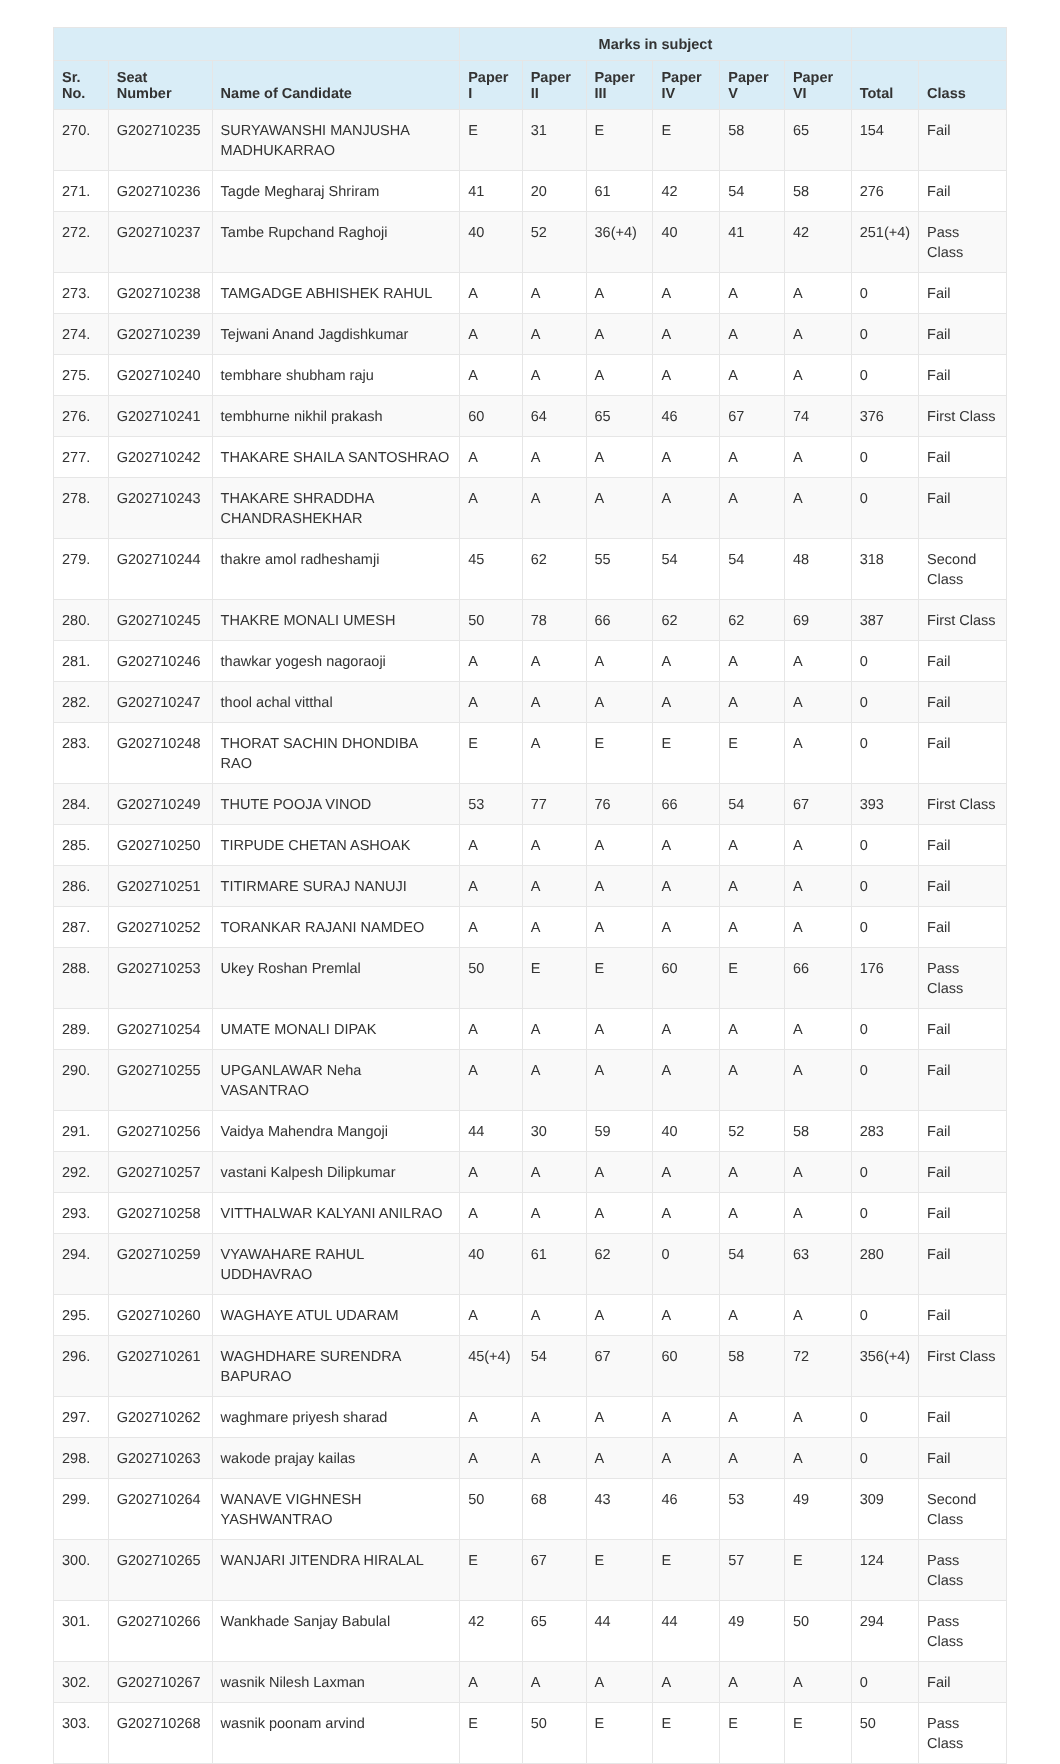| | | | Marks in subject | | | | | | | |
| --- | --- | --- | --- | --- | --- | --- | --- | --- | --- | --- |
| Sr. No. | Seat Number | Name of Candidate | Paper I | Paper II | Paper III | Paper IV | Paper V | Paper VI | Total | Class |
| 270. | G202710235 | SURYAWANSHI MANJUSHA MADHUKARRAO | E | 31 | E | E | 58 | 65 | 154 | Fail |
| 271. | G202710236 | Tagde Megharaj Shriram | 41 | 20 | 61 | 42 | 54 | 58 | 276 | Fail |
| 272. | G202710237 | Tambe Rupchand Raghoji | 40 | 52 | 36(+4) | 40 | 41 | 42 | 251(+4) | Pass Class |
| 273. | G202710238 | TAMGADGE ABHISHEK RAHUL | A | A | A | A | A | A | 0 | Fail |
| 274. | G202710239 | Tejwani Anand Jagdishkumar | A | A | A | A | A | A | 0 | Fail |
| 275. | G202710240 | tembhare shubham raju | A | A | A | A | A | A | 0 | Fail |
| 276. | G202710241 | tembhurne nikhil prakash | 60 | 64 | 65 | 46 | 67 | 74 | 376 | First Class |
| 277. | G202710242 | THAKARE SHAILA SANTOSHRAO | A | A | A | A | A | A | 0 | Fail |
| 278. | G202710243 | THAKARE SHRADDHA CHANDRASHEKHAR | A | A | A | A | A | A | 0 | Fail |
| 279. | G202710244 | thakre amol radheshamji | 45 | 62 | 55 | 54 | 54 | 48 | 318 | Second Class |
| 280. | G202710245 | THAKRE MONALI UMESH | 50 | 78 | 66 | 62 | 62 | 69 | 387 | First Class |
| 281. | G202710246 | thawkar yogesh nagoraoji | A | A | A | A | A | A | 0 | Fail |
| 282. | G202710247 | thool achal vitthal | A | A | A | A | A | A | 0 | Fail |
| 283. | G202710248 | THORAT SACHIN DHONDIBA RAO | E | A | E | E | E | A | 0 | Fail |
| 284. | G202710249 | THUTE POOJA VINOD | 53 | 77 | 76 | 66 | 54 | 67 | 393 | First Class |
| 285. | G202710250 | TIRPUDE CHETAN ASHOAK | A | A | A | A | A | A | 0 | Fail |
| 286. | G202710251 | TITIRMARE SURAJ NANUJI | A | A | A | A | A | A | 0 | Fail |
| 287. | G202710252 | TORANKAR RAJANI NAMDEO | A | A | A | A | A | A | 0 | Fail |
| 288. | G202710253 | Ukey Roshan Premlal | 50 | E | E | 60 | E | 66 | 176 | Pass Class |
| 289. | G202710254 | UMATE MONALI DIPAK | A | A | A | A | A | A | 0 | Fail |
| 290. | G202710255 | UPGANLAWAR Neha VASANTRAO | A | A | A | A | A | A | 0 | Fail |
| 291. | G202710256 | Vaidya Mahendra Mangoji | 44 | 30 | 59 | 40 | 52 | 58 | 283 | Fail |
| 292. | G202710257 | vastani Kalpesh Dilipkumar | A | A | A | A | A | A | 0 | Fail |
| 293. | G202710258 | VITTHALWAR KALYANI ANILRAO | A | A | A | A | A | A | 0 | Fail |
| 294. | G202710259 | VYAWAHARE RAHUL UDDHAVRAO | 40 | 61 | 62 | 0 | 54 | 63 | 280 | Fail |
| 295. | G202710260 | WAGHAYE ATUL UDARAM | A | A | A | A | A | A | 0 | Fail |
| 296. | G202710261 | WAGHDHARE SURENDRA BAPURAO | 45(+4) | 54 | 67 | 60 | 58 | 72 | 356(+4) | First Class |
| 297. | G202710262 | waghmare priyesh sharad | A | A | A | A | A | A | 0 | Fail |
| 298. | G202710263 | wakode prajay kailas | A | A | A | A | A | A | 0 | Fail |
| 299. | G202710264 | WANAVE VIGHNESH YASHWANTRAO | 50 | 68 | 43 | 46 | 53 | 49 | 309 | Second Class |
| 300. | G202710265 | WANJARI JITENDRA HIRALAL | E | 67 | E | E | 57 | E | 124 | Pass Class |
| 301. | G202710266 | Wankhade Sanjay Babulal | 42 | 65 | 44 | 44 | 49 | 50 | 294 | Pass Class |
| 302. | G202710267 | wasnik Nilesh Laxman | A | A | A | A | A | A | 0 | Fail |
| 303. | G202710268 | wasnik poonam arvind | E | 50 | E | E | E | E | 50 | Pass Class |